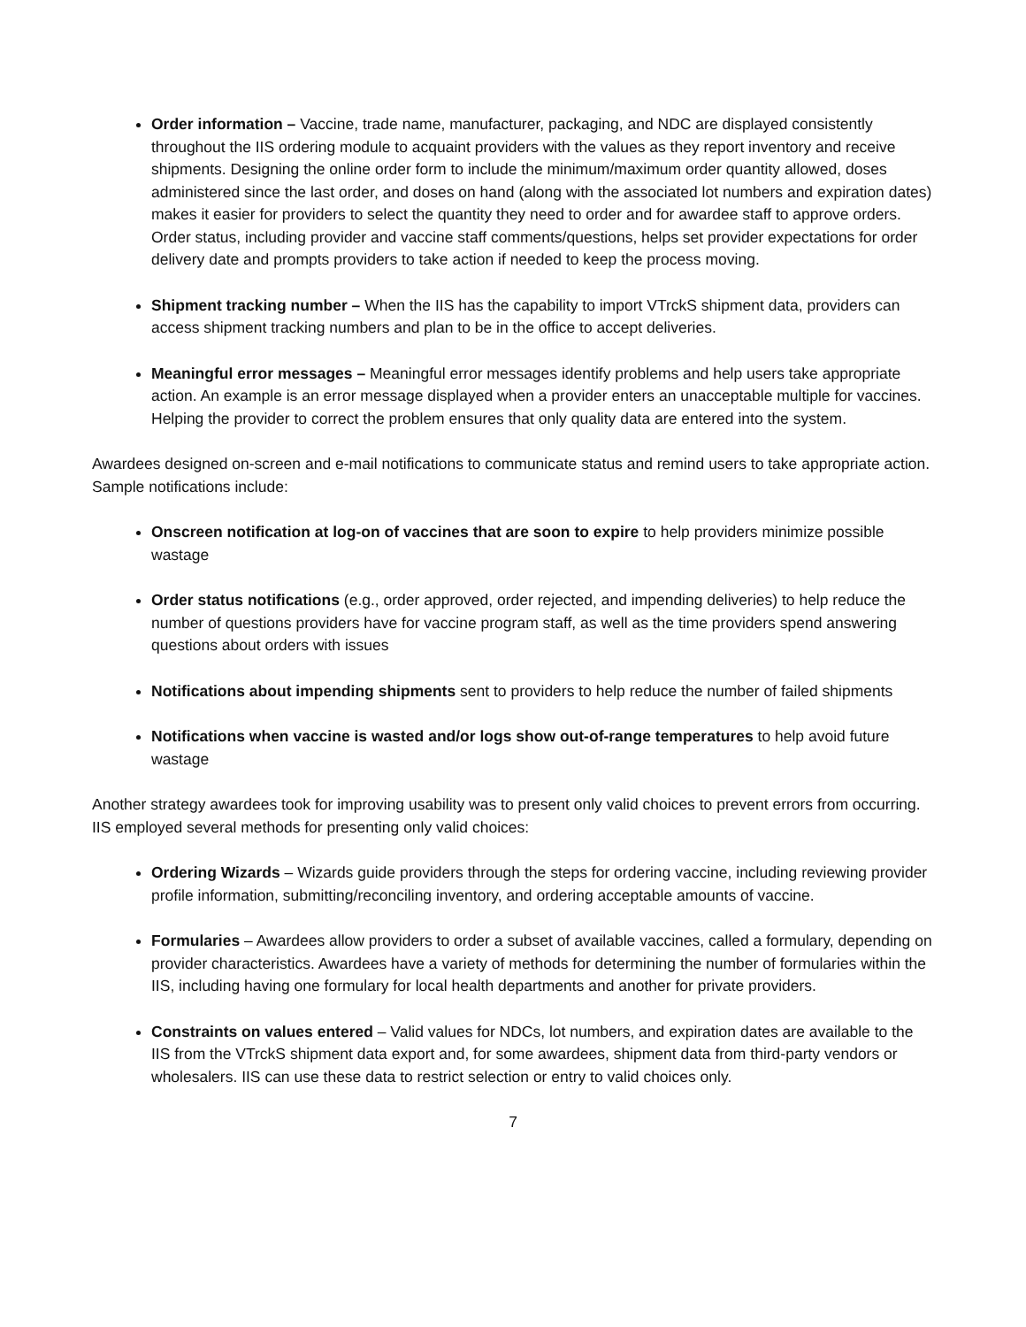Order information – Vaccine, trade name, manufacturer, packaging, and NDC are displayed consistently throughout the IIS ordering module to acquaint providers with the values as they report inventory and receive shipments. Designing the online order form to include the minimum/maximum order quantity allowed, doses administered since the last order, and doses on hand (along with the associated lot numbers and expiration dates) makes it easier for providers to select the quantity they need to order and for awardee staff to approve orders. Order status, including provider and vaccine staff comments/questions, helps set provider expectations for order delivery date and prompts providers to take action if needed to keep the process moving.
Shipment tracking number – When the IIS has the capability to import VTrckS shipment data, providers can access shipment tracking numbers and plan to be in the office to accept deliveries.
Meaningful error messages – Meaningful error messages identify problems and help users take appropriate action. An example is an error message displayed when a provider enters an unacceptable multiple for vaccines. Helping the provider to correct the problem ensures that only quality data are entered into the system.
Awardees designed on-screen and e-mail notifications to communicate status and remind users to take appropriate action. Sample notifications include:
Onscreen notification at log-on of vaccines that are soon to expire to help providers minimize possible wastage
Order status notifications (e.g., order approved, order rejected, and impending deliveries) to help reduce the number of questions providers have for vaccine program staff, as well as the time providers spend answering questions about orders with issues
Notifications about impending shipments sent to providers to help reduce the number of failed shipments
Notifications when vaccine is wasted and/or logs show out-of-range temperatures to help avoid future wastage
Another strategy awardees took for improving usability was to present only valid choices to prevent errors from occurring. IIS employed several methods for presenting only valid choices:
Ordering Wizards – Wizards guide providers through the steps for ordering vaccine, including reviewing provider profile information, submitting/reconciling inventory, and ordering acceptable amounts of vaccine.
Formularies – Awardees allow providers to order a subset of available vaccines, called a formulary, depending on provider characteristics. Awardees have a variety of methods for determining the number of formularies within the IIS, including having one formulary for local health departments and another for private providers.
Constraints on values entered – Valid values for NDCs, lot numbers, and expiration dates are available to the IIS from the VTrckS shipment data export and, for some awardees, shipment data from third-party vendors or wholesalers. IIS can use these data to restrict selection or entry to valid choices only.
7